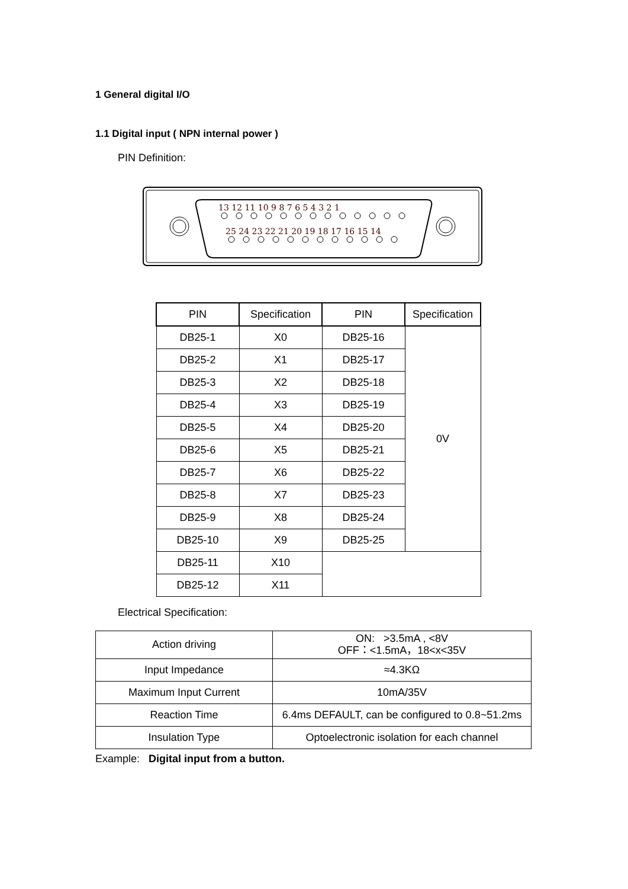1 General digital I/O
1.1 Digital input ( NPN internal power )
PIN Definition:
13 12 11 10 9 8 7 6 5 4 3 2 1
25 24 23 22 21 20 19 18 17 16 15 14
| PIN | Specification | PIN | Specification |
| --- | --- | --- | --- |
| DB25-1 | X0 | DB25-16 | 0V |
| DB25-2 | X1 | DB25-17 | |
| DB25-3 | X2 | DB25-18 | |
| DB25-4 | X3 | DB25-19 | |
| DB25-5 | X4 | DB25-20 | |
| DB25-6 | X5 | DB25-21 | |
| DB25-7 | X6 | DB25-22 | |
| DB25-8 | X7 | DB25-23 | |
| DB25-9 | X8 | DB25-24 | |
| DB25-10 | X9 | DB25-25 | |
| DB25-11 | X10 | | |
| DB25-12 | X11 | | |
Electrical Specification:
| Action driving | ON: >3.5mA , <8V OFF：<1.5mA，18<x<35V |
| Input Impedance | ≈4.3KΩ |
| Maximum Input Current | 10mA/35V |
| Reaction Time | 6.4ms DEFAULT, can be configured to 0.8~51.2ms |
| Insulation Type | Optoelectronic isolation for each channel |
Example: Digital input from a button.